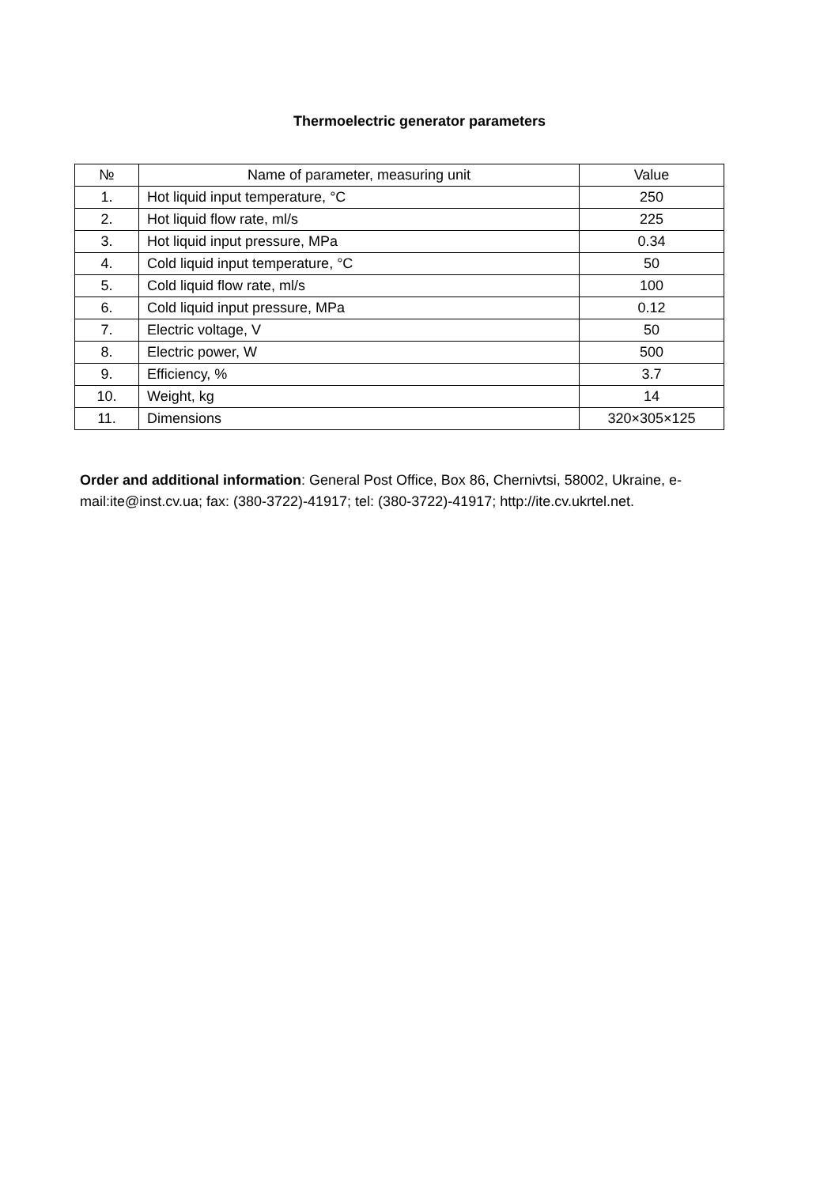Thermoelectric generator parameters
| № | Name of parameter, measuring unit | Value |
| --- | --- | --- |
| 1. | Hot liquid input temperature, °C | 250 |
| 2. | Hot liquid flow rate, ml/s | 225 |
| 3. | Hot liquid input pressure, MPa | 0.34 |
| 4. | Cold liquid input temperature, °C | 50 |
| 5. | Cold liquid flow rate, ml/s | 100 |
| 6. | Cold liquid input pressure, MPa | 0.12 |
| 7. | Electric voltage, V | 50 |
| 8. | Electric power, W | 500 |
| 9. | Efficiency, % | 3.7 |
| 10. | Weight, kg | 14 |
| 11. | Dimensions | 320×305×125 |
Order and additional information: General Post Office, Box 86, Chernivtsi, 58002, Ukraine, e-mail:ite@inst.cv.ua; fax: (380-3722)-41917; tel: (380-3722)-41917; http://ite.cv.ukrtel.net.